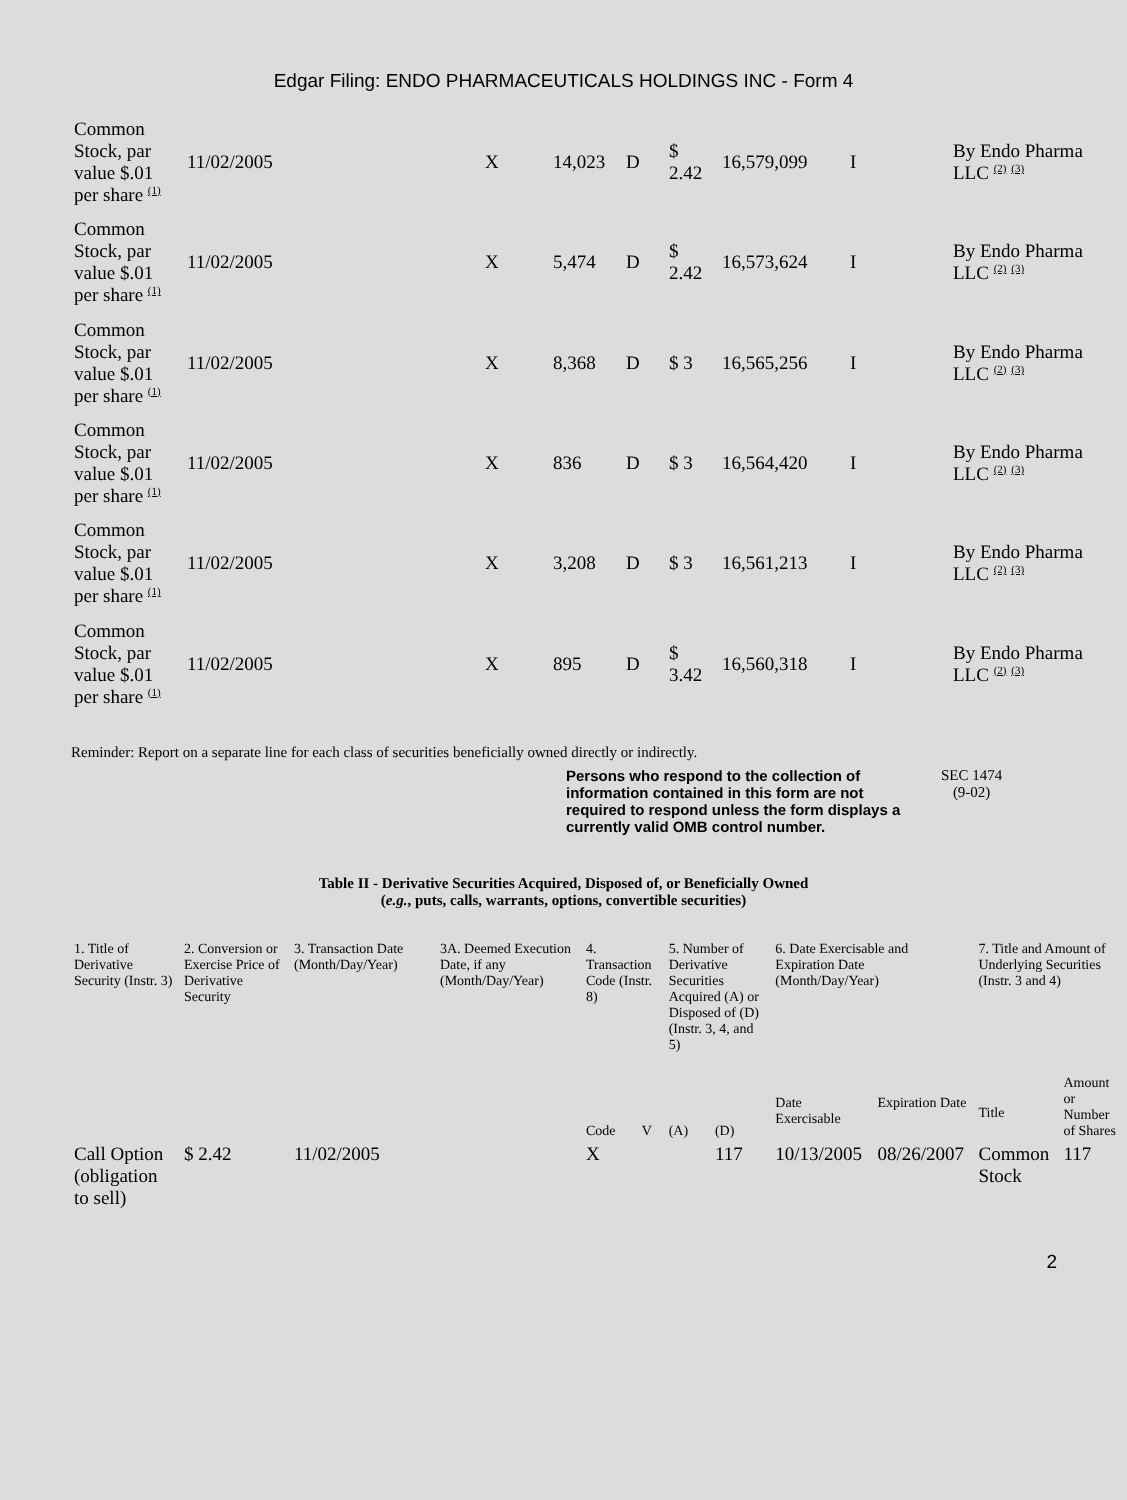Edgar Filing: ENDO PHARMACEUTICALS HOLDINGS INC - Form 4
| Common Stock, par value $.01 per share <sup>(1)</sup> | 11/02/2005 | X | 14,023 | D | $ 2.42 | 16,579,099 | I | By Endo Pharma LLC <sup>(2)</sup> <sup>(3)</sup> |
| Common Stock, par value $.01 per share <sup>(1)</sup> | 11/02/2005 | X | 5,474 | D | $ 2.42 | 16,573,624 | I | By Endo Pharma LLC <sup>(2)</sup> <sup>(3)</sup> |
| Common Stock, par value $.01 per share <sup>(1)</sup> | 11/02/2005 | X | 8,368 | D | $ 3 | 16,565,256 | I | By Endo Pharma LLC <sup>(2)</sup> <sup>(3)</sup> |
| Common Stock, par value $.01 per share <sup>(1)</sup> | 11/02/2005 | X | 836 | D | $ 3 | 16,564,420 | I | By Endo Pharma LLC <sup>(2)</sup> <sup>(3)</sup> |
| Common Stock, par value $.01 per share <sup>(1)</sup> | 11/02/2005 | X | 3,208 | D | $ 3 | 16,561,213 | I | By Endo Pharma LLC <sup>(2)</sup> <sup>(3)</sup> |
| Common Stock, par value $.01 per share <sup>(1)</sup> | 11/02/2005 | X | 895 | D | $ 3.42 | 16,560,318 | I | By Endo Pharma LLC <sup>(2)</sup> <sup>(3)</sup> |
Reminder: Report on a separate line for each class of securities beneficially owned directly or indirectly.
Persons who respond to the collection of information contained in this form are not required to respond unless the form displays a currently valid OMB control number.
SEC 1474
(9-02)
Table II - Derivative Securities Acquired, Disposed of, or Beneficially Owned
(e.g., puts, calls, warrants, options, convertible securities)
| 1. Title of Derivative Security (Instr. 3) | 2. Conversion or Exercise Price of Derivative Security | 3. Transaction Date (Month/Day/Year) | 3A. Deemed Execution Date, if any (Month/Day/Year) | 4. Transaction Code (Instr. 8) | | 5. Number of Derivative Securities Acquired (A) or Disposed of (D) (Instr. 3, 4, and 5) | | 6. Date Exercisable and Expiration Date (Month/Day/Year) | | 7. Title and Amount of Underlying Securities (Instr. 3 and 4) | |
| | | | | Code | V | (A) | (D) | Date Exercisable | Expiration Date | Title | Amount or Number of Shares |
| Call Option (obligation to sell) | $ 2.42 | 11/02/2005 | | X | | | 117 | 10/13/2005 | 08/26/2007 | Common Stock | 117 |
2